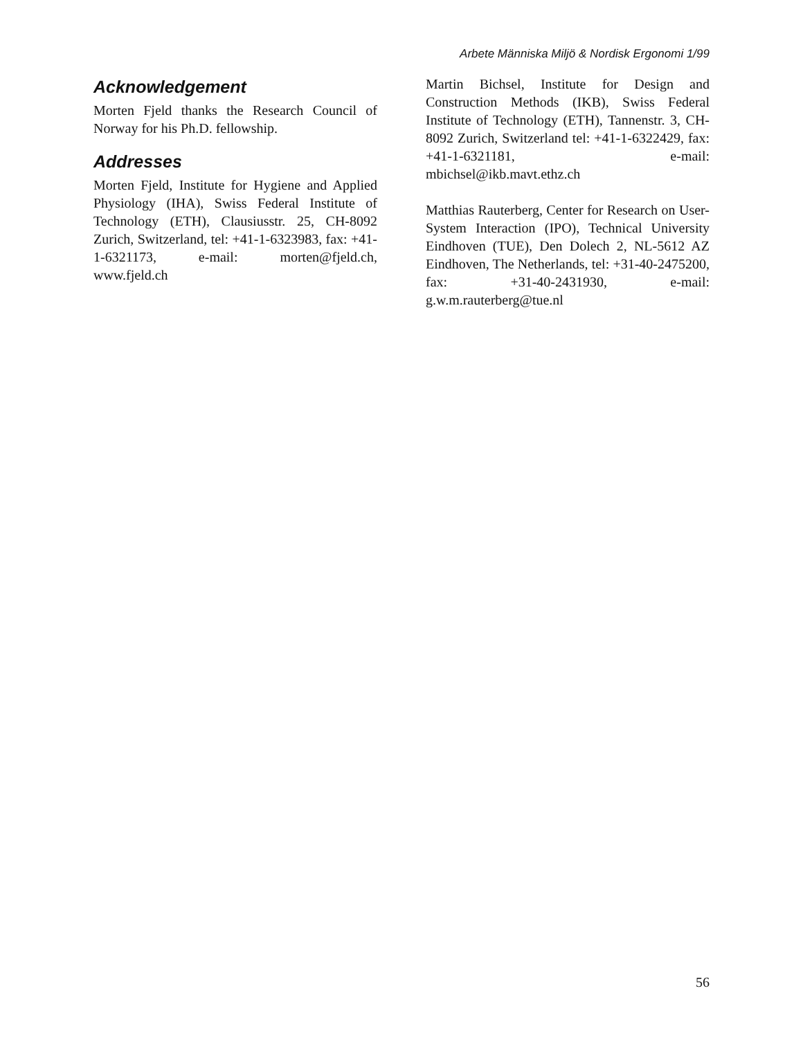Arbete Människa Miljö & Nordisk Ergonomi 1/99
Acknowledgement
Morten Fjeld thanks the Research Council of Norway for his Ph.D. fellowship.
Addresses
Morten Fjeld, Institute for Hygiene and Applied Physiology (IHA), Swiss Federal Institute of Technology (ETH), Clausiusstr. 25, CH-8092 Zurich, Switzerland, tel: +41-1-6323983, fax: +41-1-6321173, e-mail: morten@fjeld.ch, www.fjeld.ch
Martin Bichsel, Institute for Design and Construction Methods (IKB), Swiss Federal Institute of Technology (ETH), Tannenstr. 3, CH-8092 Zurich, Switzerland tel: +41-1-6322429, fax: +41-1-6321181, e-mail: mbichsel@ikb.mavt.ethz.ch
Matthias Rauterberg, Center for Research on User-System Interaction (IPO), Technical University Eindhoven (TUE), Den Dolech 2, NL-5612 AZ Eindhoven, The Netherlands, tel: +31-40-2475200, fax: +31-40-2431930, e-mail: g.w.m.rauterberg@tue.nl
56